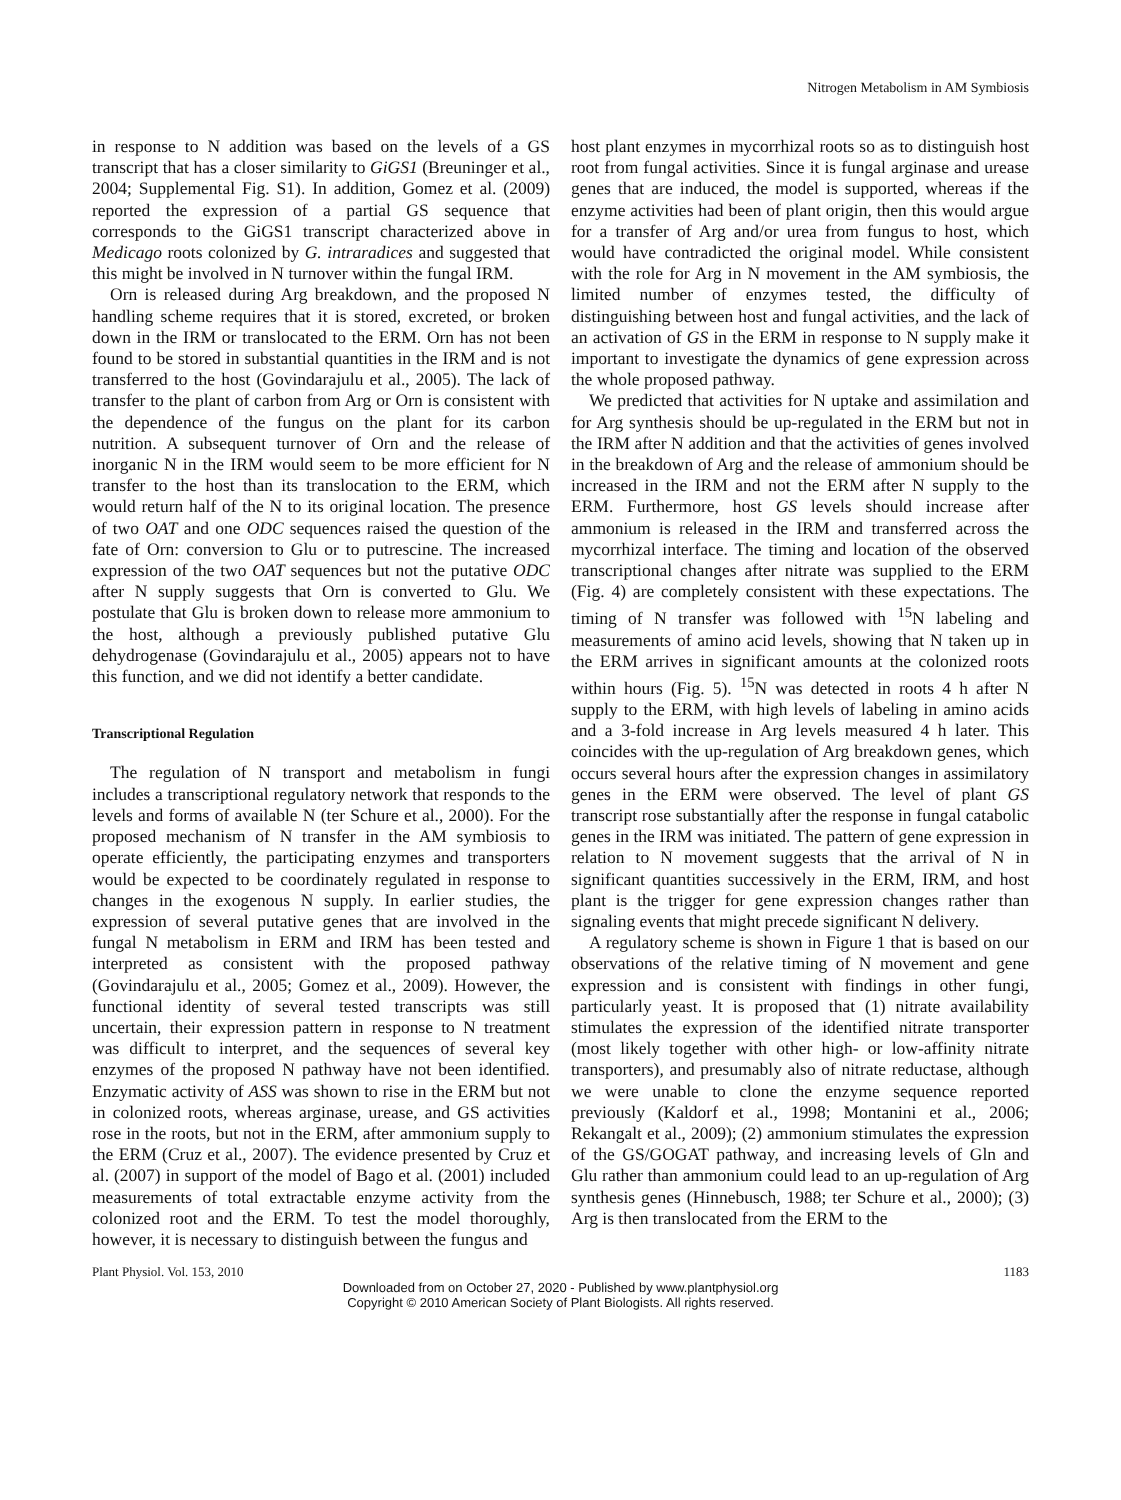Nitrogen Metabolism in AM Symbiosis
in response to N addition was based on the levels of a GS transcript that has a closer similarity to GiGS1 (Breuninger et al., 2004; Supplemental Fig. S1). In addition, Gomez et al. (2009) reported the expression of a partial GS sequence that corresponds to the GiGS1 transcript characterized above in Medicago roots colonized by G. intraradices and suggested that this might be involved in N turnover within the fungal IRM.
Orn is released during Arg breakdown, and the proposed N handling scheme requires that it is stored, excreted, or broken down in the IRM or translocated to the ERM. Orn has not been found to be stored in substantial quantities in the IRM and is not transferred to the host (Govindarajulu et al., 2005). The lack of transfer to the plant of carbon from Arg or Orn is consistent with the dependence of the fungus on the plant for its carbon nutrition. A subsequent turnover of Orn and the release of inorganic N in the IRM would seem to be more efficient for N transfer to the host than its translocation to the ERM, which would return half of the N to its original location. The presence of two OAT and one ODC sequences raised the question of the fate of Orn: conversion to Glu or to putrescine. The increased expression of the two OAT sequences but not the putative ODC after N supply suggests that Orn is converted to Glu. We postulate that Glu is broken down to release more ammonium to the host, although a previously published putative Glu dehydrogenase (Govindarajulu et al., 2005) appears not to have this function, and we did not identify a better candidate.
Transcriptional Regulation
The regulation of N transport and metabolism in fungi includes a transcriptional regulatory network that responds to the levels and forms of available N (ter Schure et al., 2000). For the proposed mechanism of N transfer in the AM symbiosis to operate efficiently, the participating enzymes and transporters would be expected to be coordinately regulated in response to changes in the exogenous N supply. In earlier studies, the expression of several putative genes that are involved in the fungal N metabolism in ERM and IRM has been tested and interpreted as consistent with the proposed pathway (Govindarajulu et al., 2005; Gomez et al., 2009). However, the functional identity of several tested transcripts was still uncertain, their expression pattern in response to N treatment was difficult to interpret, and the sequences of several key enzymes of the proposed N pathway have not been identified. Enzymatic activity of ASS was shown to rise in the ERM but not in colonized roots, whereas arginase, urease, and GS activities rose in the roots, but not in the ERM, after ammonium supply to the ERM (Cruz et al., 2007). The evidence presented by Cruz et al. (2007) in support of the model of Bago et al. (2001) included measurements of total extractable enzyme activity from the colonized root and the ERM. To test the model thoroughly, however, it is necessary to distinguish between the fungus and
host plant enzymes in mycorrhizal roots so as to distinguish host root from fungal activities. Since it is fungal arginase and urease genes that are induced, the model is supported, whereas if the enzyme activities had been of plant origin, then this would argue for a transfer of Arg and/or urea from fungus to host, which would have contradicted the original model. While consistent with the role for Arg in N movement in the AM symbiosis, the limited number of enzymes tested, the difficulty of distinguishing between host and fungal activities, and the lack of an activation of GS in the ERM in response to N supply make it important to investigate the dynamics of gene expression across the whole proposed pathway.
We predicted that activities for N uptake and assimilation and for Arg synthesis should be up-regulated in the ERM but not in the IRM after N addition and that the activities of genes involved in the breakdown of Arg and the release of ammonium should be increased in the IRM and not the ERM after N supply to the ERM. Furthermore, host GS levels should increase after ammonium is released in the IRM and transferred across the mycorrhizal interface. The timing and location of the observed transcriptional changes after nitrate was supplied to the ERM (Fig. 4) are completely consistent with these expectations. The timing of N transfer was followed with <sup>15</sup>N labeling and measurements of amino acid levels, showing that N taken up in the ERM arrives in significant amounts at the colonized roots within hours (Fig. 5). <sup>15</sup>N was detected in roots 4 h after N supply to the ERM, with high levels of labeling in amino acids and a 3-fold increase in Arg levels measured 4 h later. This coincides with the up-regulation of Arg breakdown genes, which occurs several hours after the expression changes in assimilatory genes in the ERM were observed. The level of plant GS transcript rose substantially after the response in fungal catabolic genes in the IRM was initiated. The pattern of gene expression in relation to N movement suggests that the arrival of N in significant quantities successively in the ERM, IRM, and host plant is the trigger for gene expression changes rather than signaling events that might precede significant N delivery.
A regulatory scheme is shown in Figure 1 that is based on our observations of the relative timing of N movement and gene expression and is consistent with findings in other fungi, particularly yeast. It is proposed that (1) nitrate availability stimulates the expression of the identified nitrate transporter (most likely together with other high- or low-affinity nitrate transporters), and presumably also of nitrate reductase, although we were unable to clone the enzyme sequence reported previously (Kaldorf et al., 1998; Montanini et al., 2006; Rekangalt et al., 2009); (2) ammonium stimulates the expression of the GS/GOGAT pathway, and increasing levels of Gln and Glu rather than ammonium could lead to an up-regulation of Arg synthesis genes (Hinnebusch, 1988; ter Schure et al., 2000); (3) Arg is then translocated from the ERM to the
Plant Physiol. Vol. 153, 2010 1183
Downloaded from on October 27, 2020 - Published by www.plantphysiol.org
Copyright © 2010 American Society of Plant Biologists. All rights reserved.